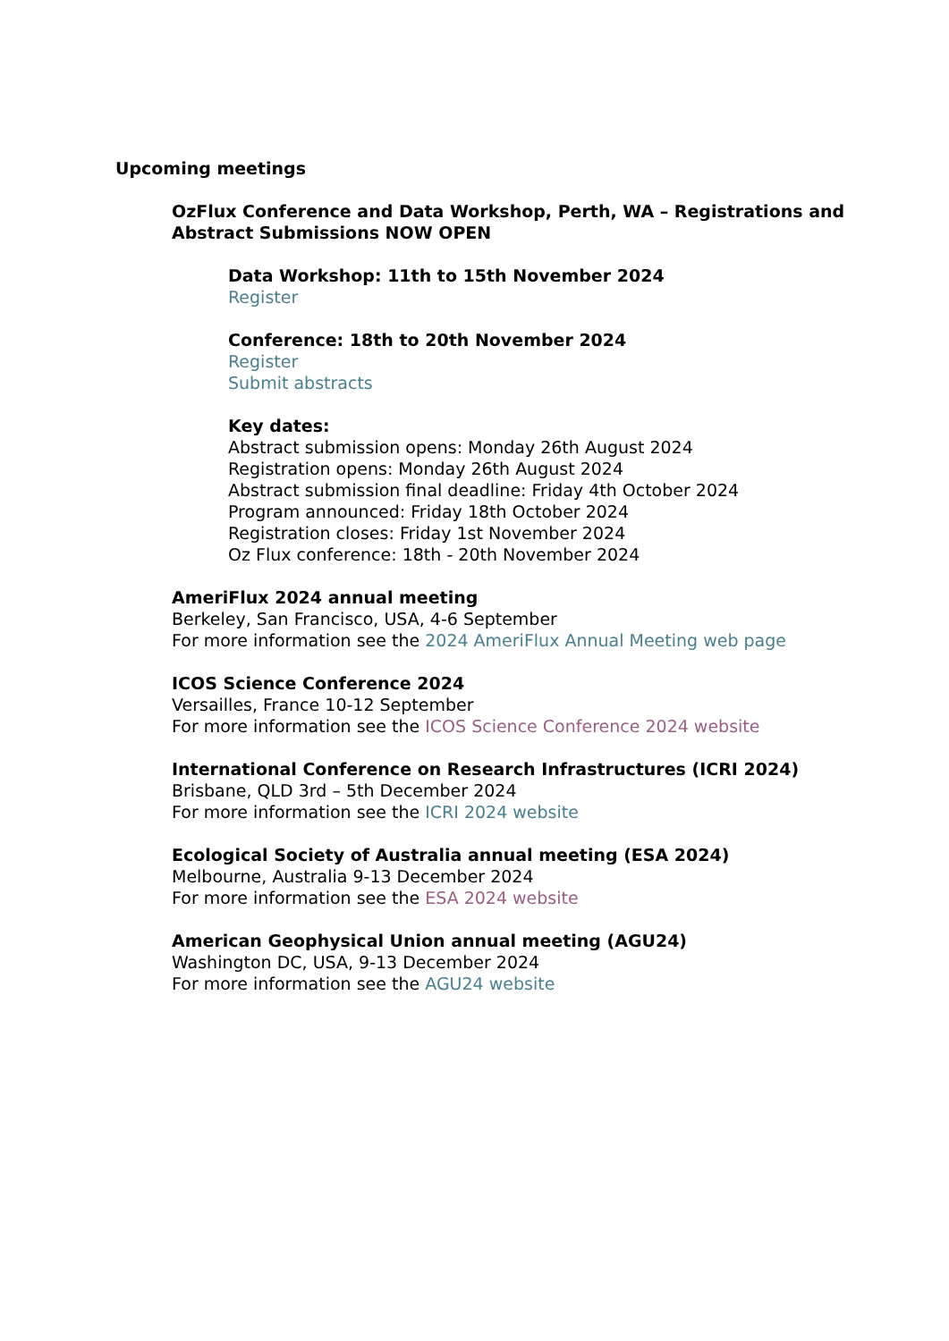Upcoming meetings
OzFlux Conference and Data Workshop, Perth, WA – Registrations and Abstract Submissions NOW OPEN
Data Workshop: 11th to 15th November 2024
Register
Conference: 18th to 20th November 2024
Register
Submit abstracts
Key dates:
Abstract submission opens: Monday 26th August 2024
Registration opens: Monday 26th August 2024
Abstract submission final deadline: Friday 4th October 2024
Program announced: Friday 18th October 2024
Registration closes: Friday 1st November 2024
Oz Flux conference: 18th - 20th November 2024
AmeriFlux 2024 annual meeting
Berkeley, San Francisco, USA, 4-6 September
For more information see the 2024 AmeriFlux Annual Meeting web page
ICOS Science Conference 2024
Versailles, France 10-12 September
For more information see the ICOS Science Conference 2024 website
International Conference on Research Infrastructures (ICRI 2024)
Brisbane, QLD 3rd – 5th December 2024
For more information see the ICRI 2024 website
Ecological Society of Australia annual meeting (ESA 2024)
Melbourne, Australia 9-13 December 2024
For more information see the ESA 2024 website
American Geophysical Union annual meeting (AGU24)
Washington DC, USA, 9-13 December 2024
For more information see the AGU24 website